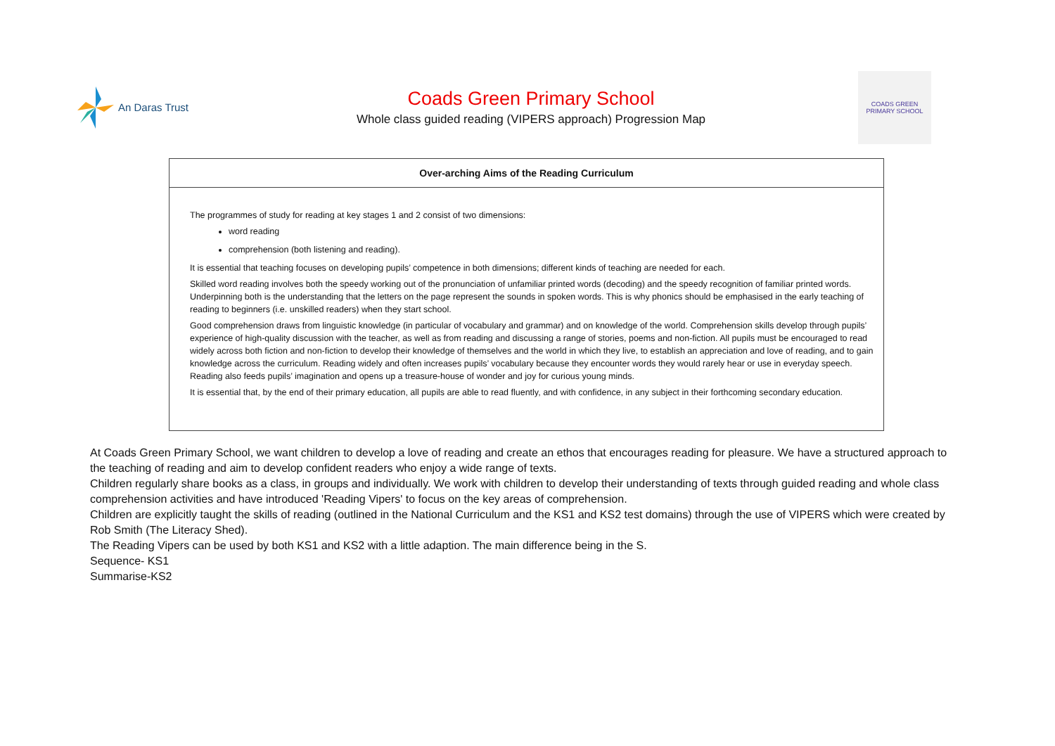An Daras Trust
Coads Green Primary School
Whole class guided reading (VIPERS approach) Progression Map
COADS GREEN PRIMARY SCHOOL
| Over-arching Aims of the Reading Curriculum |
| --- |
| The programmes of study for reading at key stages 1 and 2 consist of two dimensions: word reading comprehension (both listening and reading). It is essential that teaching focuses on developing pupils’ competence in both dimensions; different kinds of teaching are needed for each. Skilled word reading involves both the speedy working out of the pronunciation of unfamiliar printed words (decoding) and the speedy recognition of familiar printed words. Underpinning both is the understanding that the letters on the page represent the sounds in spoken words. This is why phonics should be emphasised in the early teaching of reading to beginners (i.e. unskilled readers) when they start school. Good comprehension draws from linguistic knowledge (in particular of vocabulary and grammar) and on knowledge of the world. Comprehension skills develop through pupils’ experience of high-quality discussion with the teacher, as well as from reading and discussing a range of stories, poems and non-fiction. All pupils must be encouraged to read widely across both fiction and non-fiction to develop their knowledge of themselves and the world in which they live, to establish an appreciation and love of reading, and to gain knowledge across the curriculum. Reading widely and often increases pupils’ vocabulary because they encounter words they would rarely hear or use in everyday speech. Reading also feeds pupils’ imagination and opens up a treasure-house of wonder and joy for curious young minds. It is essential that, by the end of their primary education, all pupils are able to read fluently, and with confidence, in any subject in their forthcoming secondary education. |
At Coads Green Primary School, we want children to develop a love of reading and create an ethos that encourages reading for pleasure. We have a structured approach to the teaching of reading and aim to develop confident readers who enjoy a wide range of texts.
Children regularly share books as a class, in groups and individually. We work with children to develop their understanding of texts through guided reading and whole class comprehension activities and have introduced 'Reading Vipers' to focus on the key areas of comprehension.
Children are explicitly taught the skills of reading (outlined in the National Curriculum and the KS1 and KS2 test domains) through the use of VIPERS which were created by Rob Smith (The Literacy Shed).
The Reading Vipers can be used by both KS1 and KS2 with a little adaption. The main difference being in the S.
Sequence- KS1
Summarise-KS2